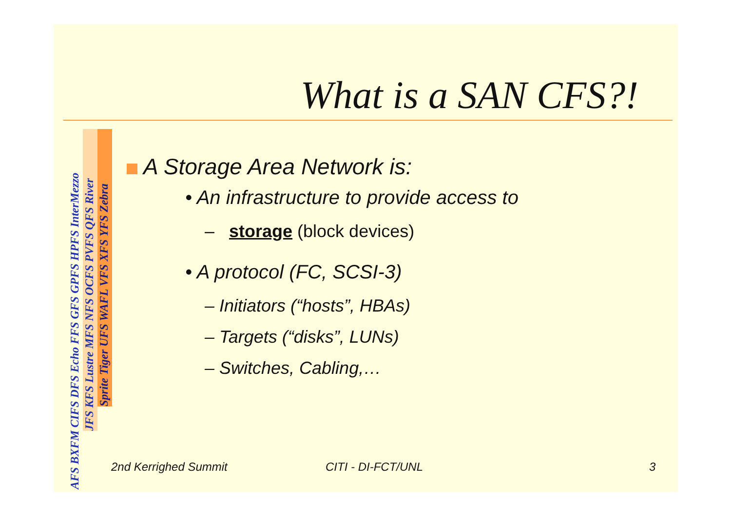What is a SAN CFS?!
AFS BXFM CIFS DFS Echo FFS GFS GPFS HPFS InterMezzo
JFS KFS Lustre MFS NFS OCFS PVFS QFS River
Sprite Tiger UFS WAFL VFS XFS YFS Zebra
A Storage Area Network is:
• An infrastructure to provide access to
– storage (block devices)
• A protocol (FC, SCSI-3)
– Initiators (“hosts”, HBAs)
– Targets (“disks”, LUNs)
– Switches, Cabling,…
2nd Kerrighed Summit CITI - DI-FCT/UNL 3